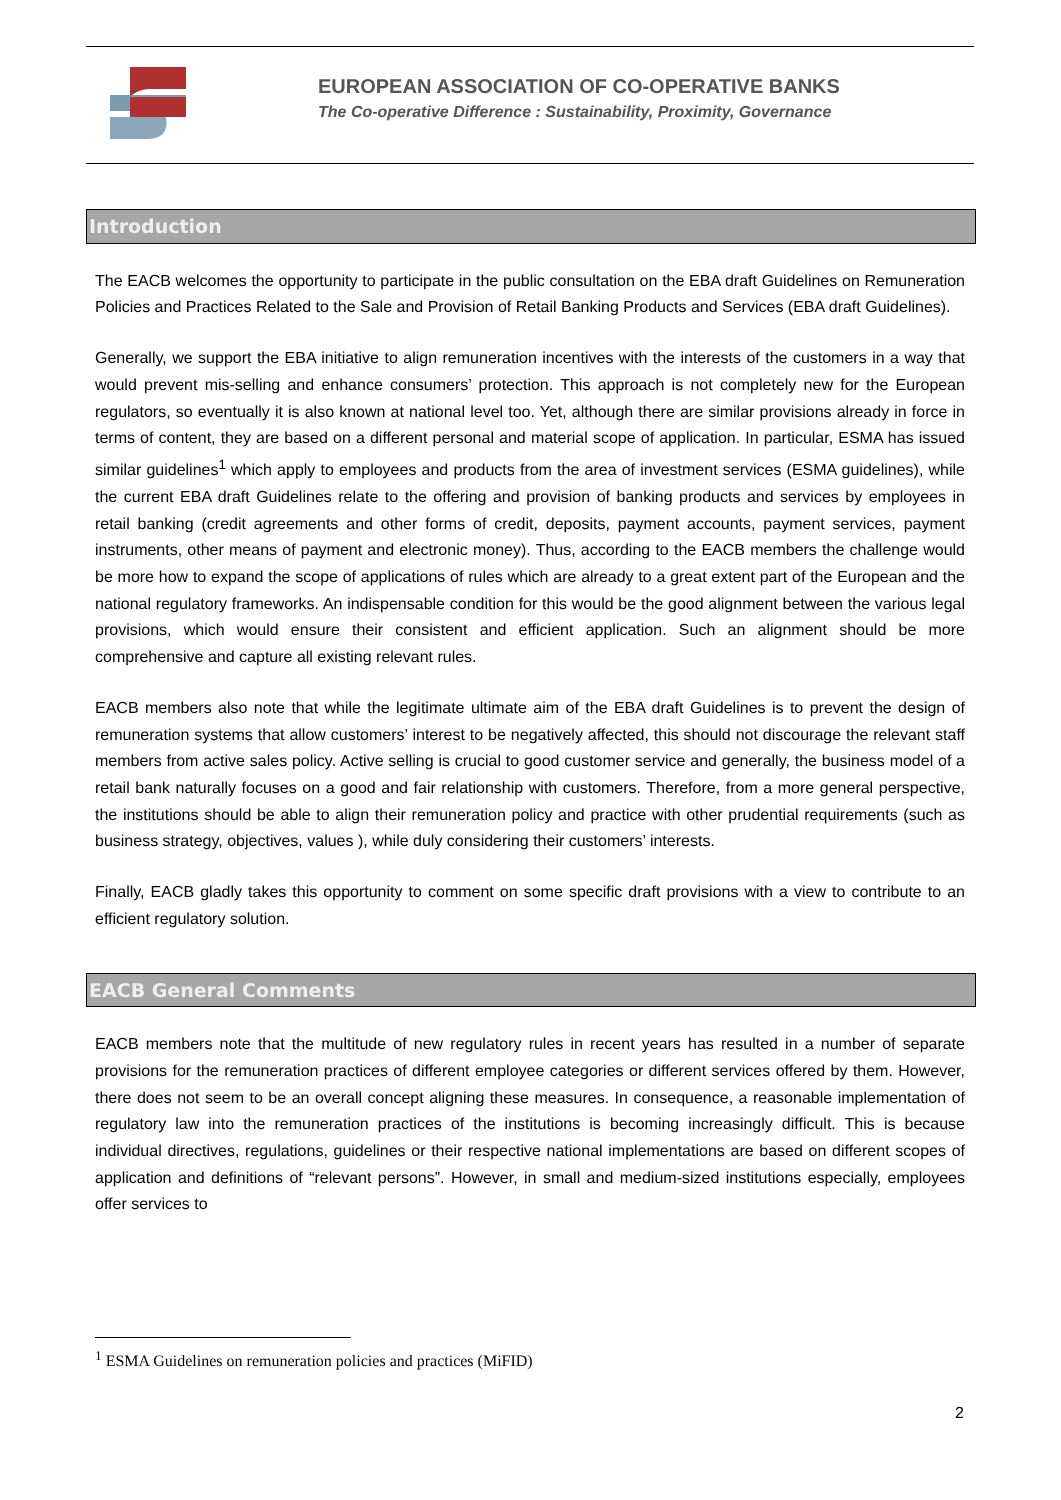EUROPEAN ASSOCIATION OF CO-OPERATIVE BANKS
The Co-operative Difference : Sustainability, Proximity, Governance
Introduction
The EACB welcomes the opportunity to participate in the public consultation on the EBA draft Guidelines on Remuneration Policies and Practices Related to the Sale and Provision of Retail Banking Products and Services (EBA draft Guidelines).
Generally, we support the EBA initiative to align remuneration incentives with the interests of the customers in a way that would prevent mis-selling and enhance consumers’ protection. This approach is not completely new for the European regulators, so eventually it is also known at national level too. Yet, although there are similar provisions already in force in terms of content, they are based on a different personal and material scope of application. In particular, ESMA has issued similar guidelines<sup>1</sup> which apply to employees and products from the area of investment services (ESMA guidelines), while the current EBA draft Guidelines relate to the offering and provision of banking products and services by employees in retail banking (credit agreements and other forms of credit, deposits, payment accounts, payment services, payment instruments, other means of payment and electronic money). Thus, according to the EACB members the challenge would be more how to expand the scope of applications of rules which are already to a great extent part of the European and the national regulatory frameworks. An indispensable condition for this would be the good alignment between the various legal provisions, which would ensure their consistent and efficient application. Such an alignment should be more comprehensive and capture all existing relevant rules.
EACB members also note that while the legitimate ultimate aim of the EBA draft Guidelines is to prevent the design of remuneration systems that allow customers’ interest to be negatively affected, this should not discourage the relevant staff members from active sales policy. Active selling is crucial to good customer service and generally, the business model of a retail bank naturally focuses on a good and fair relationship with customers. Therefore, from a more general perspective, the institutions should be able to align their remuneration policy and practice with other prudential requirements (such as business strategy, objectives, values ), while duly considering their customers’ interests.
Finally, EACB gladly takes this opportunity to comment on some specific draft provisions with a view to contribute to an efficient regulatory solution.
EACB General Comments
EACB members note that the multitude of new regulatory rules in recent years has resulted in a number of separate provisions for the remuneration practices of different employee categories or different services offered by them. However, there does not seem to be an overall concept aligning these measures. In consequence, a reasonable implementation of regulatory law into the remuneration practices of the institutions is becoming increasingly difficult. This is because individual directives, regulations, guidelines or their respective national implementations are based on different scopes of application and definitions of “relevant persons”. However, in small and medium-sized institutions especially, employees offer services to
<sup>1</sup> ESMA Guidelines on remuneration policies and practices (MiFID)
2